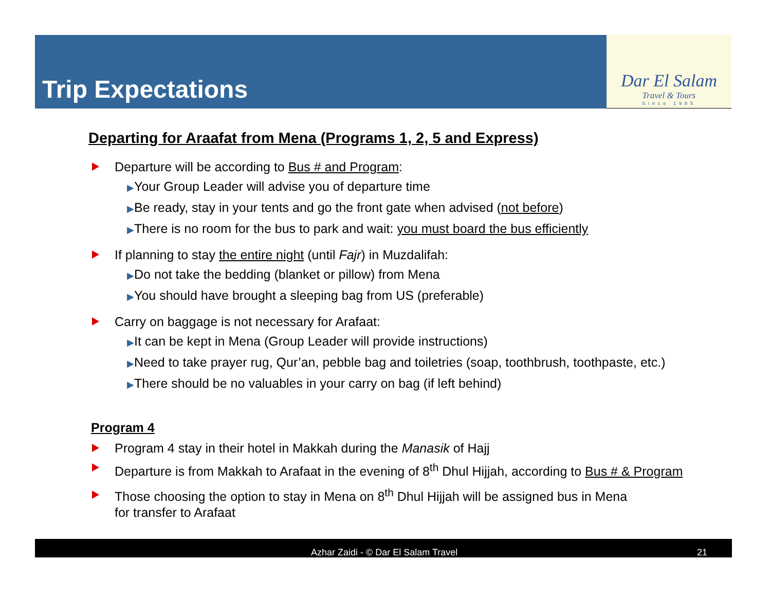Trip Expectations
Dar El Salam
Travel & Tours
Since 1985
Departing for Araafat from Mena (Programs 1, 2, 5 and Express)
Departure will be according to Bus # and Program:
▶Your Group Leader will advise you of departure time
▶Be ready, stay in your tents and go the front gate when advised (not before)
▶There is no room for the bus to park and wait: you must board the bus efficiently
If planning to stay the entire night (until Fajr) in Muzdalifah:
▶Do not take the bedding (blanket or pillow) from Mena
▶You should have brought a sleeping bag from US (preferable)
Carry on baggage is not necessary for Arafaat:
▶It can be kept in Mena (Group Leader will provide instructions)
▶Need to take prayer rug, Qur’an, pebble bag and toiletries (soap, toothbrush, toothpaste, etc.)
▶There should be no valuables in your carry on bag (if left behind)
Program 4
Program 4 stay in their hotel in Makkah during the Manasik of Hajj
Departure is from Makkah to Arafaat in the evening of 8<sup>th</sup> Dhul Hijjah, according to Bus # & Program
Those choosing the option to stay in Mena on 8<sup>th</sup> Dhul Hijjah will be assigned bus in Mena
for transfer to Arafaat
Azhar Zaidi - © Dar El Salam Travel 21